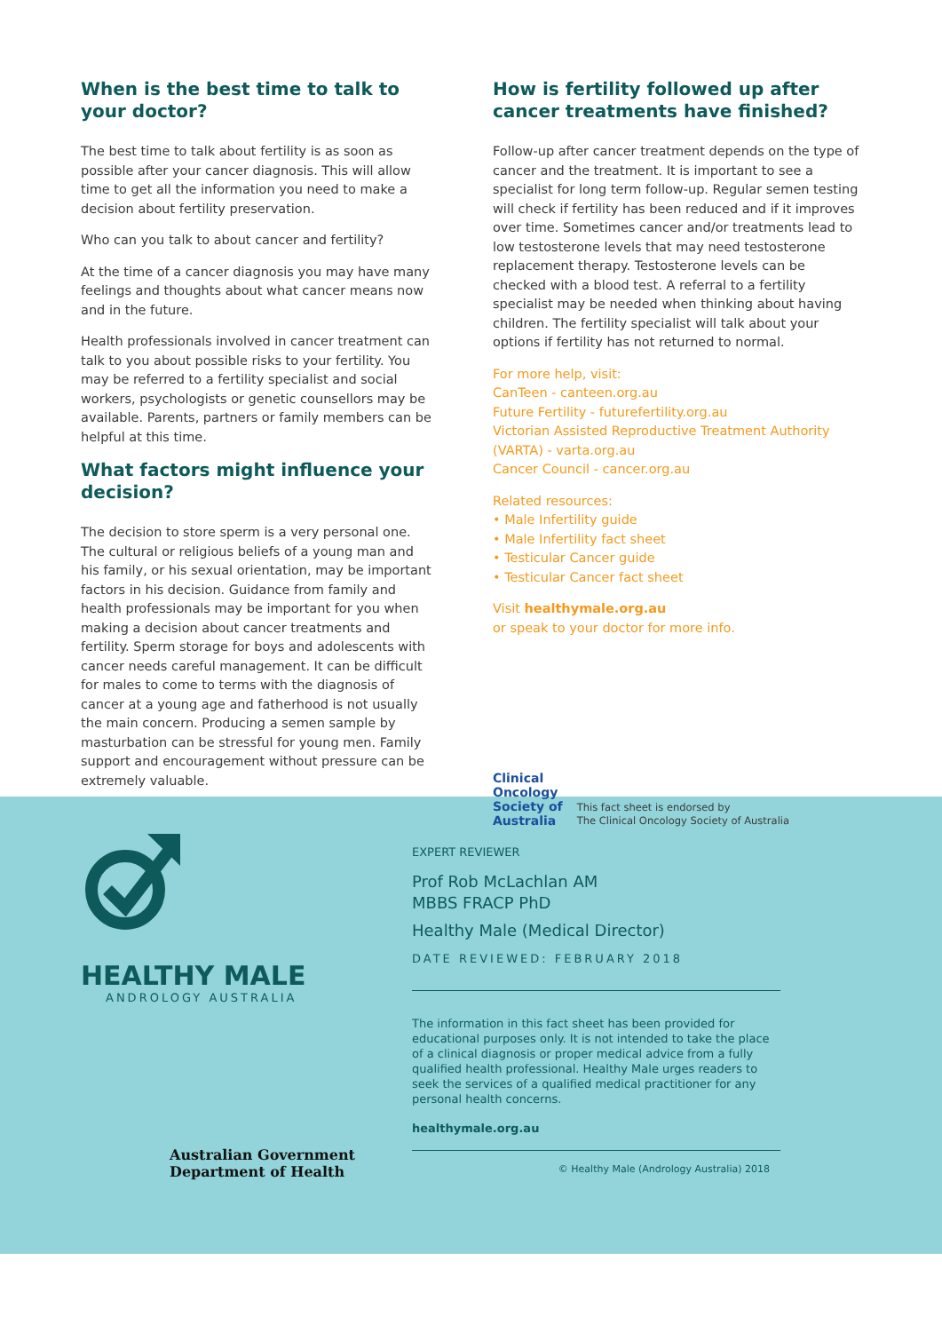When is the best time to talk to your doctor?
The best time to talk about fertility is as soon as possible after your cancer diagnosis. This will allow time to get all the information you need to make a decision about fertility preservation.
Who can you talk to about cancer and fertility?
At the time of a cancer diagnosis you may have many feelings and thoughts about what cancer means now and in the future.
Health professionals involved in cancer treatment can talk to you about possible risks to your fertility. You may be referred to a fertility specialist and social workers, psychologists or genetic counsellors may be available. Parents, partners or family members can be helpful at this time.
What factors might influence your decision?
The decision to store sperm is a very personal one. The cultural or religious beliefs of a young man and his family, or his sexual orientation, may be important factors in his decision. Guidance from family and health professionals may be important for you when making a decision about cancer treatments and fertility. Sperm storage for boys and adolescents with cancer needs careful management. It can be difficult for males to come to terms with the diagnosis of cancer at a young age and fatherhood is not usually the main concern. Producing a semen sample by masturbation can be stressful for young men. Family support and encouragement without pressure can be extremely valuable.
How is fertility followed up after cancer treatments have finished?
Follow-up after cancer treatment depends on the type of cancer and the treatment. It is important to see a specialist for long term follow-up. Regular semen testing will check if fertility has been reduced and if it improves over time. Sometimes cancer and/or treatments lead to low testosterone levels that may need testosterone replacement therapy. Testosterone levels can be checked with a blood test. A referral to a fertility specialist may be needed when thinking about having children. The fertility specialist will talk about your options if fertility has not returned to normal.
For more help, visit:
CanTeen - canteen.org.au
Future Fertility - futurefertility.org.au
Victorian Assisted Reproductive Treatment Authority (VARTA) - varta.org.au
Cancer Council - cancer.org.au
Related resources:
• Male Infertility guide
• Male Infertility fact sheet
• Testicular Cancer guide
• Testicular Cancer fact sheet
Visit healthymale.org.au
or speak to your doctor for more info.
Clinical
Oncology
Society of
Australia
This fact sheet is endorsed by
The Clinical Oncology Society of Australia
HEALTHY MALE
ANDROLOGY AUSTRALIA
Australian Government
Department of Health
EXPERT REVIEWER
Prof Rob McLachlan AM
MBBS FRACP PhD
Healthy Male (Medical Director)
DATE REVIEWED: FEBRUARY 2018
The information in this fact sheet has been provided for educational purposes only. It is not intended to take the place of a clinical diagnosis or proper medical advice from a fully qualified health professional. Healthy Male urges readers to seek the services of a qualified medical practitioner for any personal health concerns.
healthymale.org.au
© Healthy Male (Andrology Australia) 2018